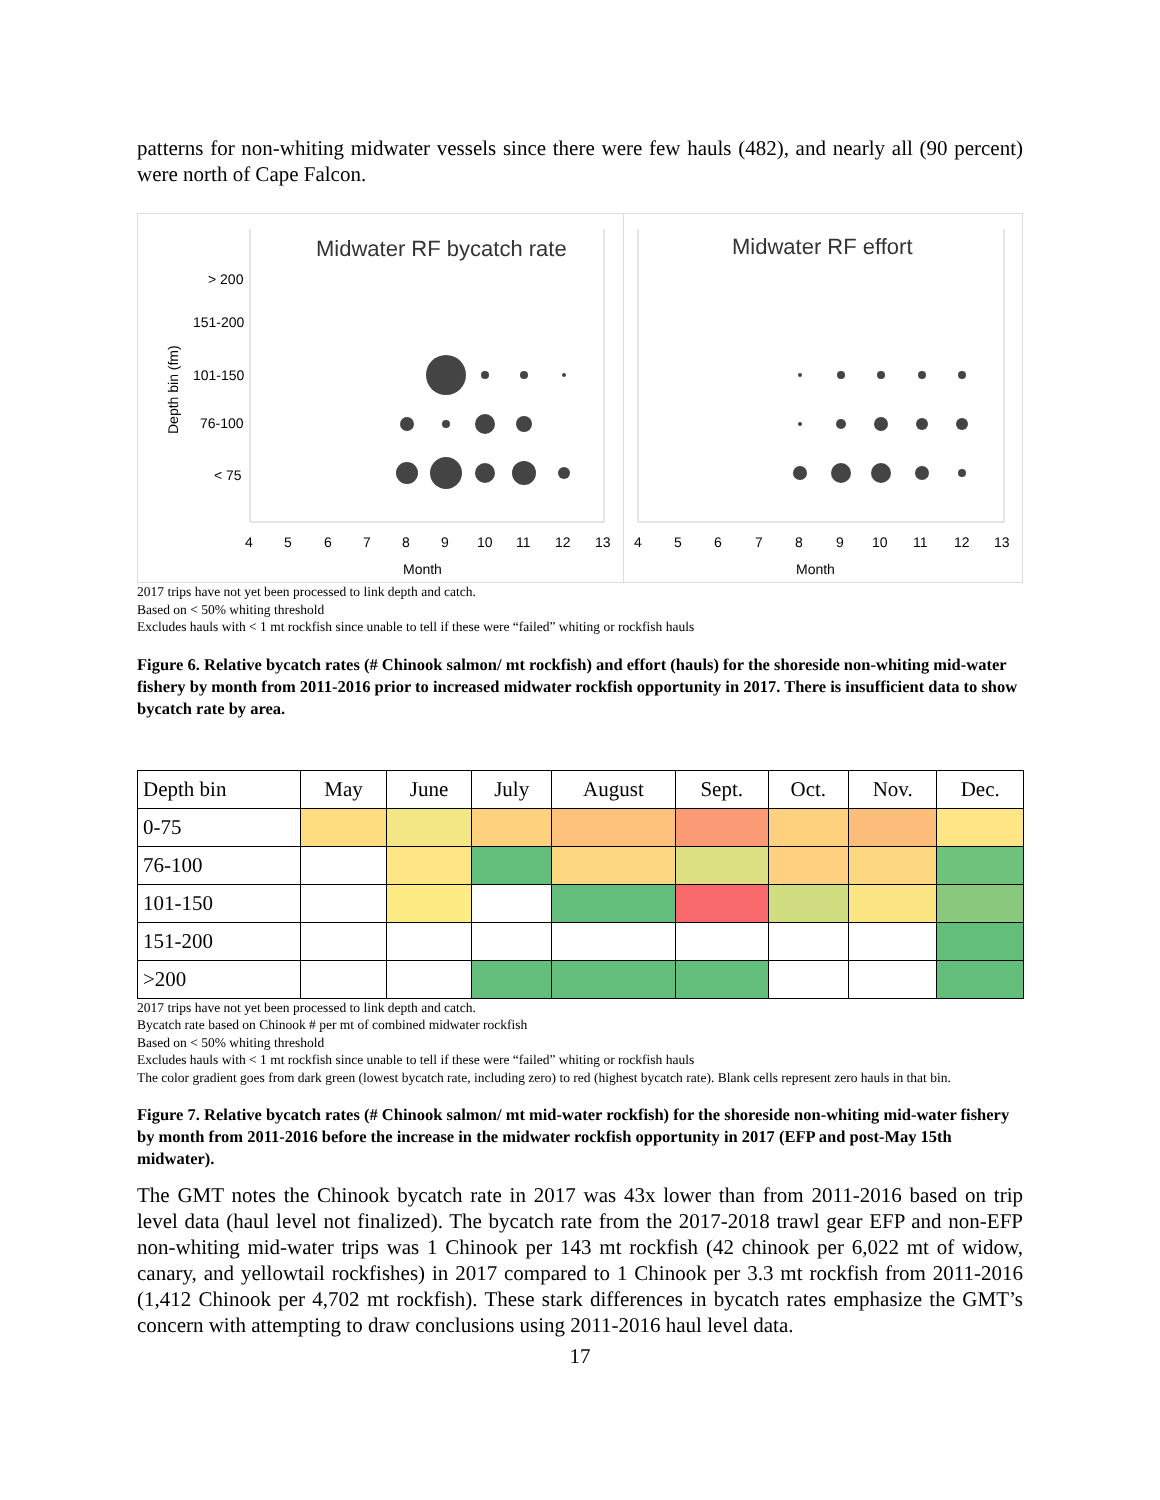patterns for non-whiting midwater vessels since there were few hauls (482), and nearly all (90 percent) were north of Cape Falcon.
Midwater RF bycatch rate
> 200
151-200
101-150
76-100
< 75
Depth bin (fm)
4
5
6
7
8
9
10
11
12
13
Month
Midwater RF effort
4
5
6
7
8
9
10
11
12
13
Month
2017 trips have not yet been processed to link depth and catch.
Based on < 50% whiting threshold
Excludes hauls with < 1 mt rockfish since unable to tell if these were “failed” whiting or rockfish hauls
Figure 6. Relative bycatch rates (# Chinook salmon/ mt rockfish) and effort (hauls) for the shoreside non-whiting mid-water fishery by month from 2011-2016 prior to increased midwater rockfish opportunity in 2017. There is insufficient data to show bycatch rate by area.
| Depth bin | May | June | July | August | Sept. | Oct. | Nov. | Dec. |
| --- | --- | --- | --- | --- | --- | --- | --- | --- |
| 0-75 | | | | | | | | |
| 76-100 | | | | | | | | |
| 101-150 | | | | | | | | |
| 151-200 | | | | | | | | |
| >200 | | | | | | | | |
2017 trips have not yet been processed to link depth and catch.
Bycatch rate based on Chinook # per mt of combined midwater rockfish
Based on < 50% whiting threshold
Excludes hauls with < 1 mt rockfish since unable to tell if these were “failed” whiting or rockfish hauls
The color gradient goes from dark green (lowest bycatch rate, including zero) to red (highest bycatch rate). Blank cells represent zero hauls in that bin.
Figure 7. Relative bycatch rates (# Chinook salmon/ mt mid-water rockfish) for the shoreside non-whiting mid-water fishery by month from 2011-2016 before the increase in the midwater rockfish opportunity in 2017 (EFP and post-May 15th midwater).
The GMT notes the Chinook bycatch rate in 2017 was 43x lower than from 2011-2016 based on trip level data (haul level not finalized). The bycatch rate from the 2017-2018 trawl gear EFP and non-EFP non-whiting mid-water trips was 1 Chinook per 143 mt rockfish (42 chinook per 6,022 mt of widow, canary, and yellowtail rockfishes) in 2017 compared to 1 Chinook per 3.3 mt rockfish from 2011-2016 (1,412 Chinook per 4,702 mt rockfish). These stark differences in bycatch rates emphasize the GMT’s concern with attempting to draw conclusions using 2011-2016 haul level data.
17